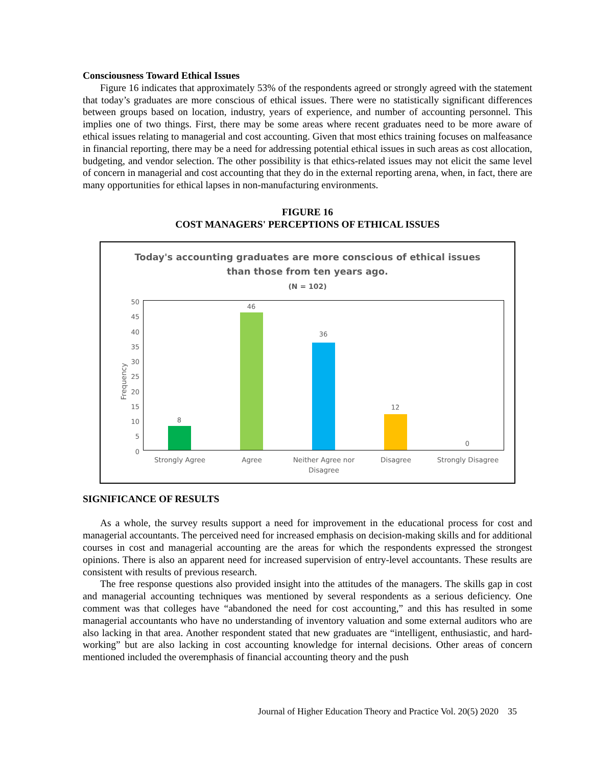Consciousness Toward Ethical Issues
Figure 16 indicates that approximately 53% of the respondents agreed or strongly agreed with the statement that today’s graduates are more conscious of ethical issues. There were no statistically significant differences between groups based on location, industry, years of experience, and number of accounting personnel. This implies one of two things. First, there may be some areas where recent graduates need to be more aware of ethical issues relating to managerial and cost accounting. Given that most ethics training focuses on malfeasance in financial reporting, there may be a need for addressing potential ethical issues in such areas as cost allocation, budgeting, and vendor selection. The other possibility is that ethics-related issues may not elicit the same level of concern in managerial and cost accounting that they do in the external reporting arena, when, in fact, there are many opportunities for ethical lapses in non-manufacturing environments.
FIGURE 16
COST MANAGERS' PERCEPTIONS OF ETHICAL ISSUES
Today's accounting graduates are more conscious of ethical issues
than those from ten years ago.
(N = 102)
Frequency
50
45
40
35
30
25
20
15
10
5
0
8
46
36
12
0
Strongly Agree Agree
Neither Agree nor Disagree
Disagree Strongly Disagree
SIGNIFICANCE OF RESULTS
As a whole, the survey results support a need for improvement in the educational process for cost and managerial accountants. The perceived need for increased emphasis on decision-making skills and for additional courses in cost and managerial accounting are the areas for which the respondents expressed the strongest opinions. There is also an apparent need for increased supervision of entry-level accountants. These results are consistent with results of previous research.
The free response questions also provided insight into the attitudes of the managers. The skills gap in cost and managerial accounting techniques was mentioned by several respondents as a serious deficiency. One comment was that colleges have “abandoned the need for cost accounting,” and this has resulted in some managerial accountants who have no understanding of inventory valuation and some external auditors who are also lacking in that area. Another respondent stated that new graduates are “intelligent, enthusiastic, and hard-working” but are also lacking in cost accounting knowledge for internal decisions. Other areas of concern mentioned included the overemphasis of financial accounting theory and the push
Journal of Higher Education Theory and Practice Vol. 20(5) 2020 35